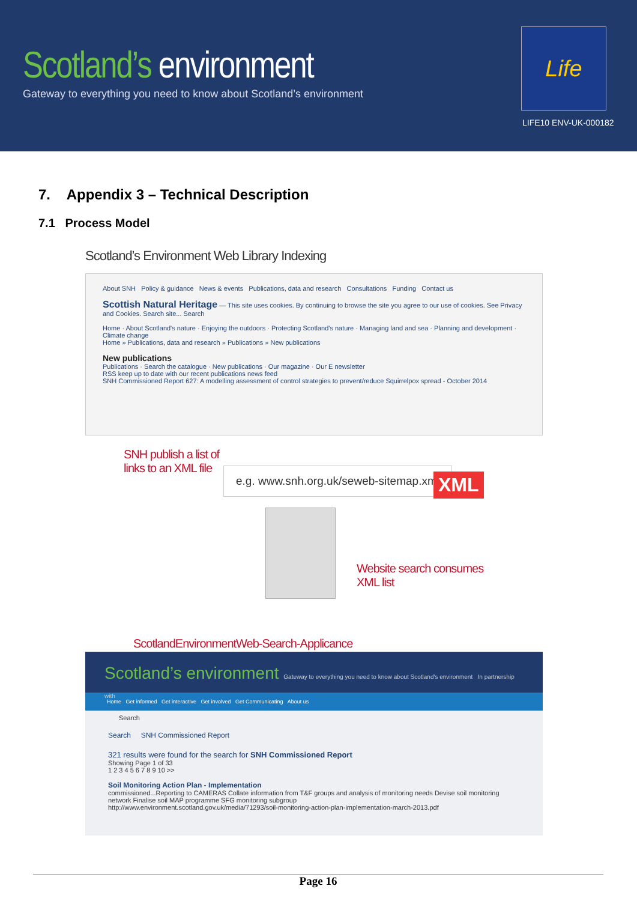Scotland’s environment
Gateway to everything you need to know about Scotland’s environment
Life
LIFE10 ENV-UK-000182
7. Appendix 3 – Technical Description
7.1 Process Model
Scotland’s Environment Web Library Indexing
About SNH Policy & guidance News & events Publications, data and research Consultations Funding Contact us
Scottish Natural Heritage — This site uses cookies. By continuing to browse the site you agree to our use of cookies. See Privacy and Cookies. Search site... Search
Home · About Scotland's nature · Enjoying the outdoors · Protecting Scotland's nature · Managing land and sea · Planning and development · Climate change
Home » Publications, data and research » Publications » New publications
New publications
Publications · Search the catalogue · New publications · Our magazine · Our E newsletter
RSS keep up to date with our recent publications news feed
SNH Commissioned Report 627: A modelling assessment of control strategies to prevent/reduce Squirrelpox spread - October 2014
SNH publish a list of
links to an XML file
e.g. www.snh.org.uk/seweb-sitemap.xml
XML
Website search consumes
XML list
ScotlandEnvironmentWeb-Search-Applicance
Scotland’s environment Gateway to everything you need to know about Scotland's environment In partnership with
Home Get informed Get interactive Get involved Get Communicating About us
Search
Search SNH Commissioned Report
321 results were found for the search for SNH Commissioned Report
Showing Page 1 of 33
1 2 3 4 5 6 7 8 9 10 >>
Soil Monitoring Action Plan - Implementation
commissioned...Reporting to CAMERAS Collate information from T&F groups and analysis of monitoring needs Devise soil monitoring network Finalise soil MAP programme SFG monitoring subgroup
http://www.environment.scotland.gov.uk/media/71293/soil-monitoring-action-plan-implementation-march-2013.pdf
Page 16